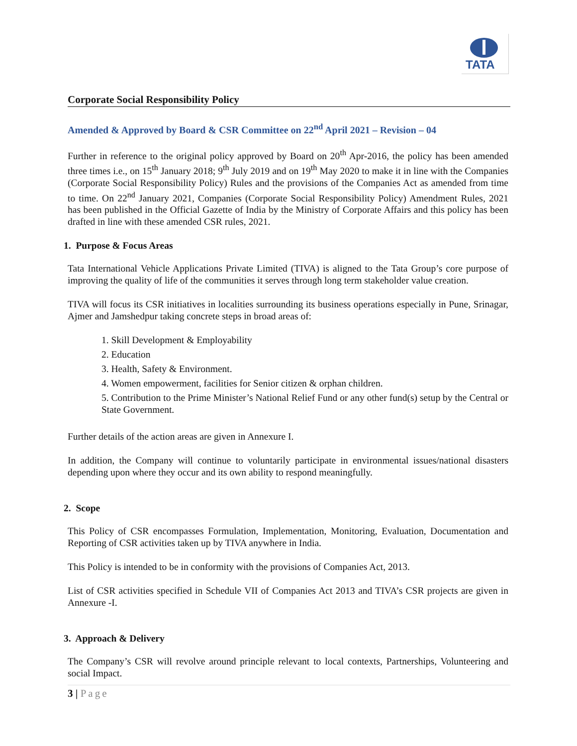TATA
Corporate Social Responsibility Policy
Amended & Approved by Board & CSR Committee on 22<sup>nd</sup> April 2021 – Revision – 04
Further in reference to the original policy approved by Board on 20<sup>th</sup> Apr-2016, the policy has been amended three times i.e., on 15<sup>th</sup> January 2018; 9<sup>th</sup> July 2019 and on 19<sup>th</sup> May 2020 to make it in line with the Companies (Corporate Social Responsibility Policy) Rules and the provisions of the Companies Act as amended from time to time. On 22<sup>nd</sup> January 2021, Companies (Corporate Social Responsibility Policy) Amendment Rules, 2021 has been published in the Official Gazette of India by the Ministry of Corporate Affairs and this policy has been drafted in line with these amended CSR rules, 2021.
1. Purpose & Focus Areas
Tata International Vehicle Applications Private Limited (TIVA) is aligned to the Tata Group’s core purpose of improving the quality of life of the communities it serves through long term stakeholder value creation.
TIVA will focus its CSR initiatives in localities surrounding its business operations especially in Pune, Srinagar, Ajmer and Jamshedpur taking concrete steps in broad areas of:
1. Skill Development & Employability
2. Education
3. Health, Safety & Environment.
4. Women empowerment, facilities for Senior citizen & orphan children.
5. Contribution to the Prime Minister’s National Relief Fund or any other fund(s) setup by the Central or State Government.
Further details of the action areas are given in Annexure I.
In addition, the Company will continue to voluntarily participate in environmental issues/national disasters depending upon where they occur and its own ability to respond meaningfully.
2. Scope
This Policy of CSR encompasses Formulation, Implementation, Monitoring, Evaluation, Documentation and Reporting of CSR activities taken up by TIVA anywhere in India.
This Policy is intended to be in conformity with the provisions of Companies Act, 2013.
List of CSR activities specified in Schedule VII of Companies Act 2013 and TIVA’s CSR projects are given in Annexure -I.
3. Approach & Delivery
The Company’s CSR will revolve around principle relevant to local contexts, Partnerships, Volunteering and social Impact.
3 | Page